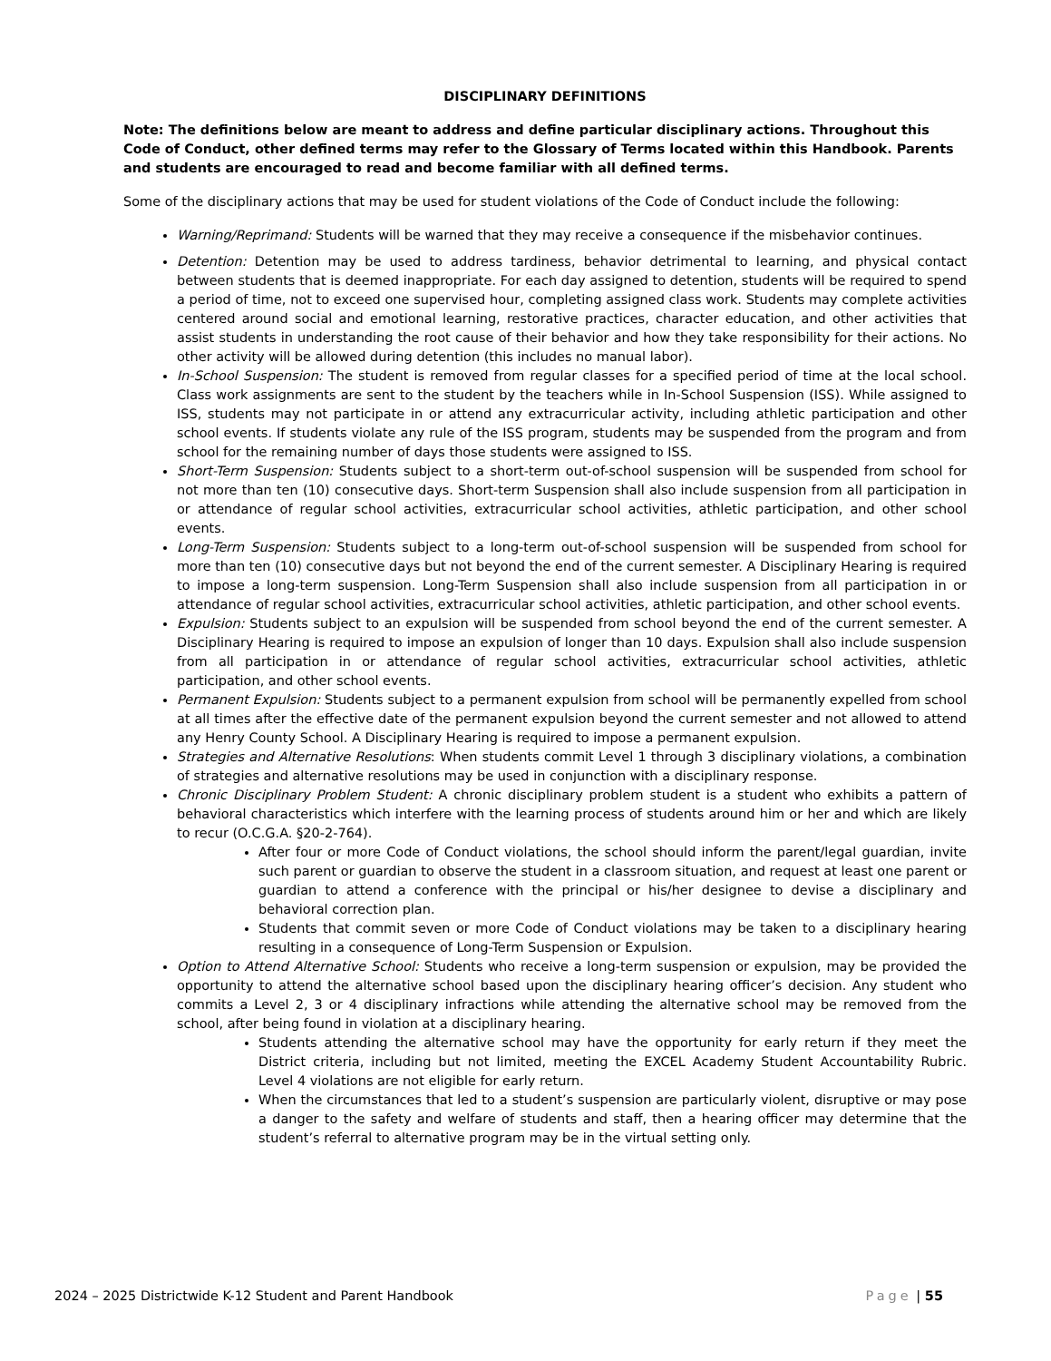DISCIPLINARY DEFINITIONS
Note: The definitions below are meant to address and define particular disciplinary actions. Throughout this Code of Conduct, other defined terms may refer to the Glossary of Terms located within this Handbook. Parents and students are encouraged to read and become familiar with all defined terms.
Some of the disciplinary actions that may be used for student violations of the Code of Conduct include the following:
Warning/Reprimand: Students will be warned that they may receive a consequence if the misbehavior continues.
Detention: Detention may be used to address tardiness, behavior detrimental to learning, and physical contact between students that is deemed inappropriate. For each day assigned to detention, students will be required to spend a period of time, not to exceed one supervised hour, completing assigned class work. Students may complete activities centered around social and emotional learning, restorative practices, character education, and other activities that assist students in understanding the root cause of their behavior and how they take responsibility for their actions. No other activity will be allowed during detention (this includes no manual labor).
In-School Suspension: The student is removed from regular classes for a specified period of time at the local school. Class work assignments are sent to the student by the teachers while in In-School Suspension (ISS). While assigned to ISS, students may not participate in or attend any extracurricular activity, including athletic participation and other school events. If students violate any rule of the ISS program, students may be suspended from the program and from school for the remaining number of days those students were assigned to ISS.
Short-Term Suspension: Students subject to a short-term out-of-school suspension will be suspended from school for not more than ten (10) consecutive days. Short-term Suspension shall also include suspension from all participation in or attendance of regular school activities, extracurricular school activities, athletic participation, and other school events.
Long-Term Suspension: Students subject to a long-term out-of-school suspension will be suspended from school for more than ten (10) consecutive days but not beyond the end of the current semester. A Disciplinary Hearing is required to impose a long-term suspension. Long-Term Suspension shall also include suspension from all participation in or attendance of regular school activities, extracurricular school activities, athletic participation, and other school events.
Expulsion: Students subject to an expulsion will be suspended from school beyond the end of the current semester. A Disciplinary Hearing is required to impose an expulsion of longer than 10 days. Expulsion shall also include suspension from all participation in or attendance of regular school activities, extracurricular school activities, athletic participation, and other school events.
Permanent Expulsion: Students subject to a permanent expulsion from school will be permanently expelled from school at all times after the effective date of the permanent expulsion beyond the current semester and not allowed to attend any Henry County School. A Disciplinary Hearing is required to impose a permanent expulsion.
Strategies and Alternative Resolutions: When students commit Level 1 through 3 disciplinary violations, a combination of strategies and alternative resolutions may be used in conjunction with a disciplinary response.
Chronic Disciplinary Problem Student: A chronic disciplinary problem student is a student who exhibits a pattern of behavioral characteristics which interfere with the learning process of students around him or her and which are likely to recur (O.C.G.A. §20-2-764).
After four or more Code of Conduct violations, the school should inform the parent/legal guardian, invite such parent or guardian to observe the student in a classroom situation, and request at least one parent or guardian to attend a conference with the principal or his/her designee to devise a disciplinary and behavioral correction plan.
Students that commit seven or more Code of Conduct violations may be taken to a disciplinary hearing resulting in a consequence of Long-Term Suspension or Expulsion.
Option to Attend Alternative School: Students who receive a long-term suspension or expulsion, may be provided the opportunity to attend the alternative school based upon the disciplinary hearing officer’s decision. Any student who commits a Level 2, 3 or 4 disciplinary infractions while attending the alternative school may be removed from the school, after being found in violation at a disciplinary hearing.
Students attending the alternative school may have the opportunity for early return if they meet the District criteria, including but not limited, meeting the EXCEL Academy Student Accountability Rubric. Level 4 violations are not eligible for early return.
When the circumstances that led to a student’s suspension are particularly violent, disruptive or may pose a danger to the safety and welfare of students and staff, then a hearing officer may determine that the student’s referral to alternative program may be in the virtual setting only.
2024 – 2025 Districtwide K-12 Student and Parent Handbook Page | 55